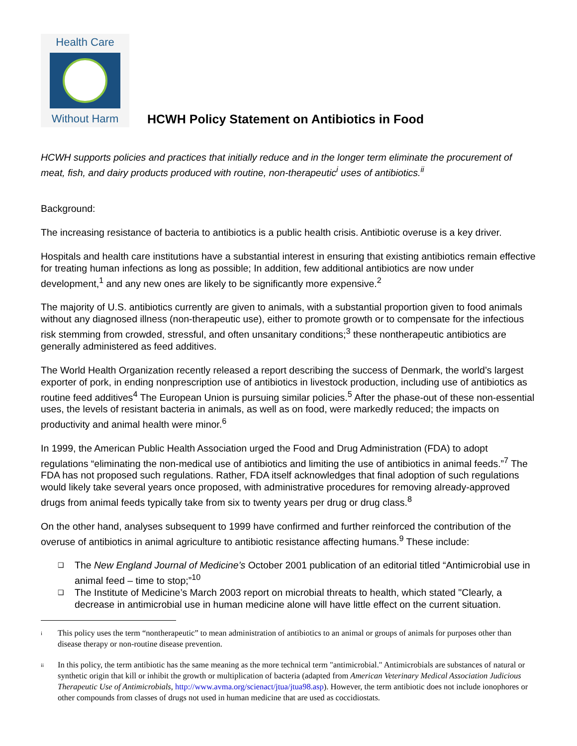Health Care
Without Harm
HCWH Policy Statement on Antibiotics in Food
HCWH supports policies and practices that initially reduce and in the longer term eliminate the procurement of meat, fish, and dairy products produced with routine, non-therapeutic<sup>i</sup> uses of antibiotics.<sup>ii</sup>
Background:
The increasing resistance of bacteria to antibiotics is a public health crisis. Antibiotic overuse is a key driver.
Hospitals and health care institutions have a substantial interest in ensuring that existing antibiotics remain effective for treating human infections as long as possible; In addition, few additional antibiotics are now under development,<sup>1</sup> and any new ones are likely to be significantly more expensive.<sup>2</sup>
The majority of U.S. antibiotics currently are given to animals, with a substantial proportion given to food animals without any diagnosed illness (non-therapeutic use), either to promote growth or to compensate for the infectious risk stemming from crowded, stressful, and often unsanitary conditions;<sup>3</sup> these nontherapeutic antibiotics are generally administered as feed additives.
The World Health Organization recently released a report describing the success of Denmark, the world’s largest exporter of pork, in ending nonprescription use of antibiotics in livestock production, including use of antibiotics as routine feed additives<sup>4</sup> The European Union is pursuing similar policies.<sup>5</sup> After the phase-out of these non-essential uses, the levels of resistant bacteria in animals, as well as on food, were markedly reduced; the impacts on productivity and animal health were minor.<sup>6</sup>
In 1999, the American Public Health Association urged the Food and Drug Administration (FDA) to adopt regulations “eliminating the non-medical use of antibiotics and limiting the use of antibiotics in animal feeds.”<sup>7</sup> The FDA has not proposed such regulations. Rather, FDA itself acknowledges that final adoption of such regulations would likely take several years once proposed, with administrative procedures for removing already-approved drugs from animal feeds typically take from six to twenty years per drug or drug class.<sup>8</sup>
On the other hand, analyses subsequent to 1999 have confirmed and further reinforced the contribution of the overuse of antibiotics in animal agriculture to antibiotic resistance affecting humans.<sup>9</sup> These include:
❑ The New England Journal of Medicine’s October 2001 publication of an editorial titled “Antimicrobial use in animal feed – time to stop;”<sup>10</sup>
❑ The Institute of Medicine’s March 2003 report on microbial threats to health, which stated "Clearly, a decrease in antimicrobial use in human medicine alone will have little effect on the current situation.
i
This policy uses the term “nontherapeutic” to mean administration of antibiotics to an animal or groups of animals for purposes other than disease therapy or non-routine disease prevention.
ii
In this policy, the term antibiotic has the same meaning as the more technical term "antimicrobial." Antimicrobials are substances of natural or synthetic origin that kill or inhibit the growth or multiplication of bacteria (adapted from American Veterinary Medical Association Judicious Therapeutic Use of Antimicrobials, http://www.avma.org/scienact/jtua/jtua98.asp). However, the term antibiotic does not include ionophores or other compounds from classes of drugs not used in human medicine that are used as coccidiostats.